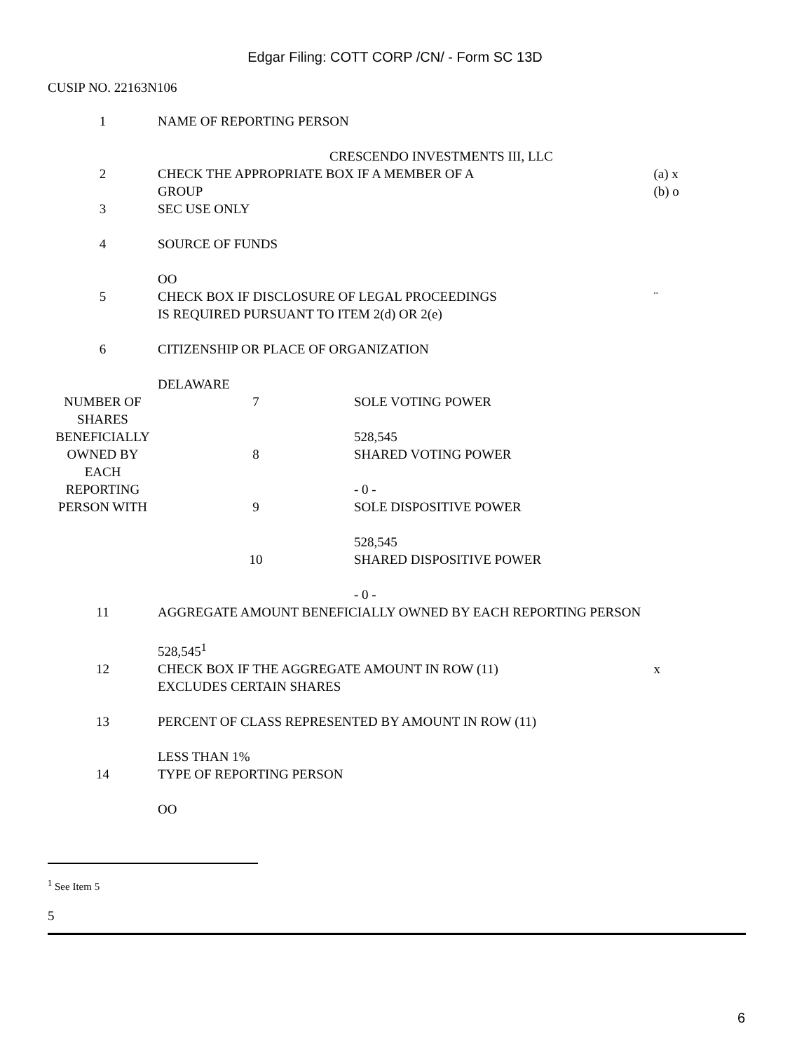Edgar Filing: COTT CORP /CN/ - Form SC 13D
CUSIP NO. 22163N106
| 1 | NAME OF REPORTING PERSON | | |
| | CRESCENDO INVESTMENTS III, LLC | | |
| 2 | CHECK THE APPROPRIATE BOX IF A MEMBER OF A GROUP | | (a) x (b) o |
| 3 | SEC USE ONLY | | |
| 4 | SOURCE OF FUNDS | | |
| | OO | | |
| 5 | CHECK BOX IF DISCLOSURE OF LEGAL PROCEEDINGS IS REQUIRED PURSUANT TO ITEM 2(d) OR 2(e) | | ¨ |
| 6 | CITIZENSHIP OR PLACE OF ORGANIZATION | | |
| | DELAWARE | | |
| NUMBER OF SHARES BENEFICIALLY OWNED BY EACH REPORTING PERSON WITH | 7 | SOLE VOTING POWER 528,545 | |
| | 8 | SHARED VOTING POWER - 0 - | |
| | 9 | SOLE DISPOSITIVE POWER 528,545 | |
| | 10 | SHARED DISPOSITIVE POWER - 0 - | |
| 11 | AGGREGATE AMOUNT BENEFICIALLY OWNED BY EACH REPORTING PERSON 528,545<sup>1</sup> | | |
| 12 | CHECK BOX IF THE AGGREGATE AMOUNT IN ROW (11) EXCLUDES CERTAIN SHARES | | x |
| 13 | PERCENT OF CLASS REPRESENTED BY AMOUNT IN ROW (11) LESS THAN 1% | | |
| 14 | TYPE OF REPORTING PERSON OO | | |
<sup>1</sup> See Item 5
5
6